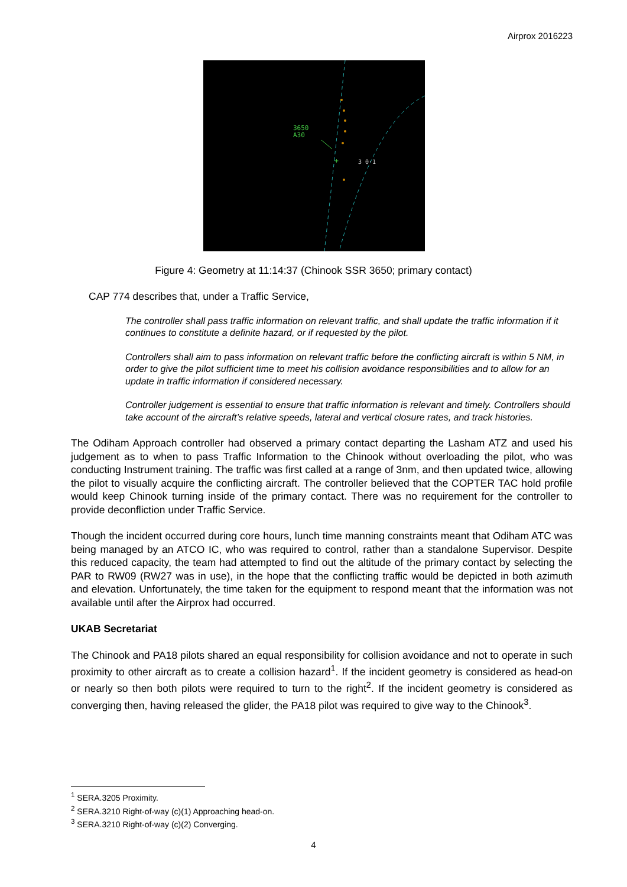Airprox 2016223
3650
A30
+
3 0·1
Figure 4: Geometry at 11:14:37 (Chinook SSR 3650; primary contact)
CAP 774 describes that, under a Traffic Service,
The controller shall pass traffic information on relevant traffic, and shall update the traffic information if it continues to constitute a definite hazard, or if requested by the pilot.
Controllers shall aim to pass information on relevant traffic before the conflicting aircraft is within 5 NM, in order to give the pilot sufficient time to meet his collision avoidance responsibilities and to allow for an update in traffic information if considered necessary.
Controller judgement is essential to ensure that traffic information is relevant and timely. Controllers should take account of the aircraft’s relative speeds, lateral and vertical closure rates, and track histories.
The Odiham Approach controller had observed a primary contact departing the Lasham ATZ and used his judgement as to when to pass Traffic Information to the Chinook without overloading the pilot, who was conducting Instrument training. The traffic was first called at a range of 3nm, and then updated twice, allowing the pilot to visually acquire the conflicting aircraft. The controller believed that the COPTER TAC hold profile would keep Chinook turning inside of the primary contact. There was no requirement for the controller to provide deconfliction under Traffic Service.
Though the incident occurred during core hours, lunch time manning constraints meant that Odiham ATC was being managed by an ATCO IC, who was required to control, rather than a standalone Supervisor. Despite this reduced capacity, the team had attempted to find out the altitude of the primary contact by selecting the PAR to RW09 (RW27 was in use), in the hope that the conflicting traffic would be depicted in both azimuth and elevation. Unfortunately, the time taken for the equipment to respond meant that the information was not available until after the Airprox had occurred.
UKAB Secretariat
The Chinook and PA18 pilots shared an equal responsibility for collision avoidance and not to operate in such proximity to other aircraft as to create a collision hazard<sup>1</sup>. If the incident geometry is considered as head-on or nearly so then both pilots were required to turn to the right<sup>2</sup>. If the incident geometry is considered as converging then, having released the glider, the PA18 pilot was required to give way to the Chinook<sup>3</sup>.
<sup>1</sup> SERA.3205 Proximity.
<sup>2</sup> SERA.3210 Right-of-way (c)(1) Approaching head-on.
<sup>3</sup> SERA.3210 Right-of-way (c)(2) Converging.
4